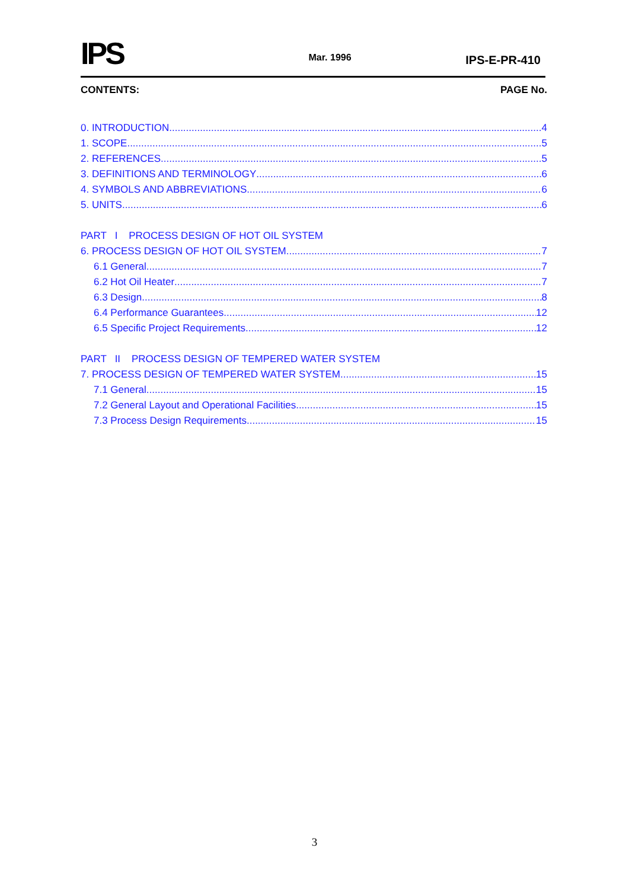IPS
Mar. 1996
IPS-E-PR-410
CONTENTS: PAGE No.
0. INTRODUCTION 4
1. SCOPE 5
2. REFERENCES 5
3. DEFINITIONS AND TERMINOLOGY 6
4. SYMBOLS AND ABBREVIATIONS 6
5. UNITS 6
PART I PROCESS DESIGN OF HOT OIL SYSTEM
6. PROCESS DESIGN OF HOT OIL SYSTEM 7
6.1 General 7
6.2 Hot Oil Heater 7
6.3 Design 8
6.4 Performance Guarantees 12
6.5 Specific Project Requirements 12
PART II PROCESS DESIGN OF TEMPERED WATER SYSTEM
7. PROCESS DESIGN OF TEMPERED WATER SYSTEM 15
7.1 General 15
7.2 General Layout and Operational Facilities 15
7.3 Process Design Requirements 15
3